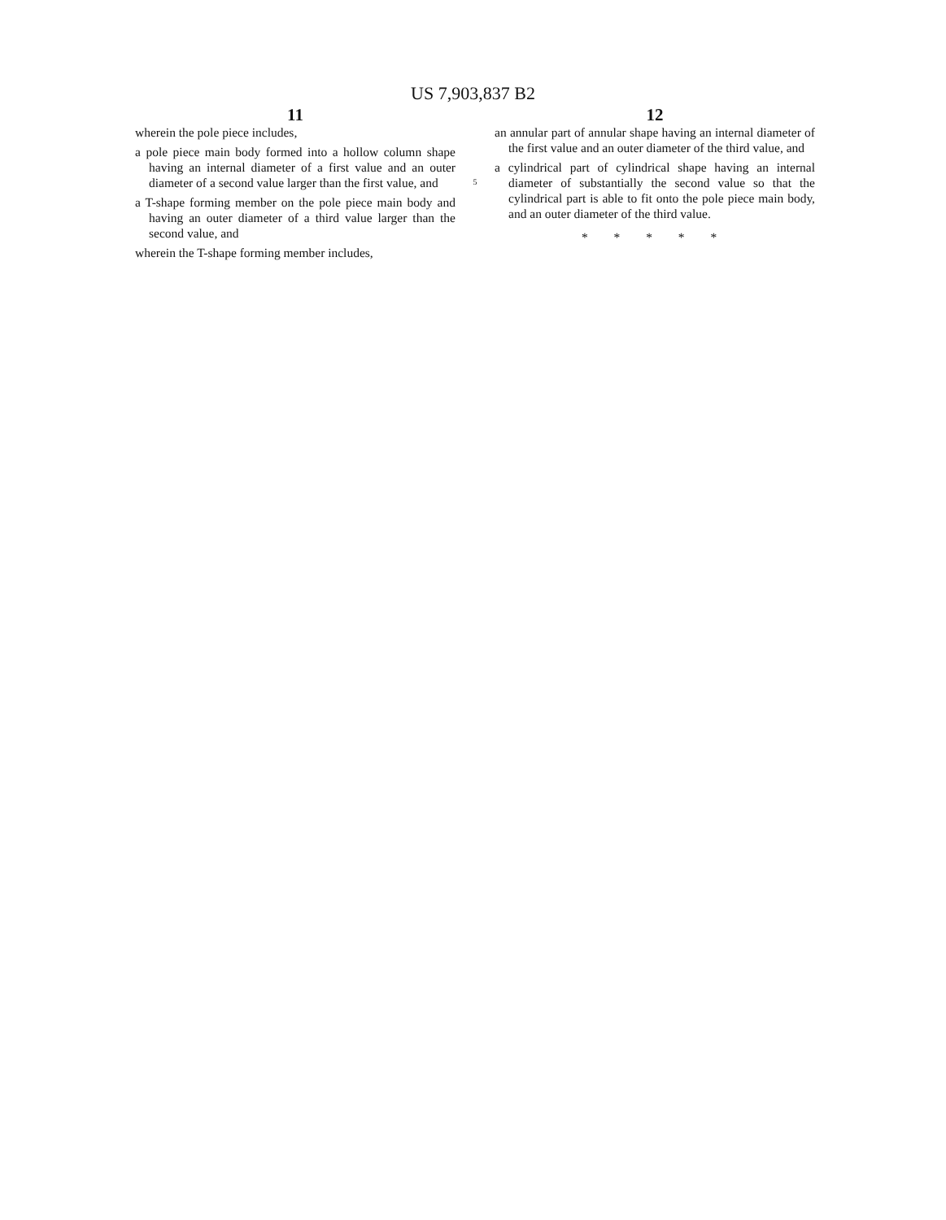US 7,903,837 B2
11
wherein the pole piece includes,
a pole piece main body formed into a hollow column shape having an internal diameter of a first value and an outer diameter of a second value larger than the first value, and
a T-shape forming member on the pole piece main body and having an outer diameter of a third value larger than the second value, and
wherein the T-shape forming member includes,
5
12
an annular part of annular shape having an internal diameter of the first value and an outer diameter of the third value, and
a cylindrical part of cylindrical shape having an internal diameter of substantially the second value so that the cylindrical part is able to fit onto the pole piece main body, and an outer diameter of the third value.
* * * * *